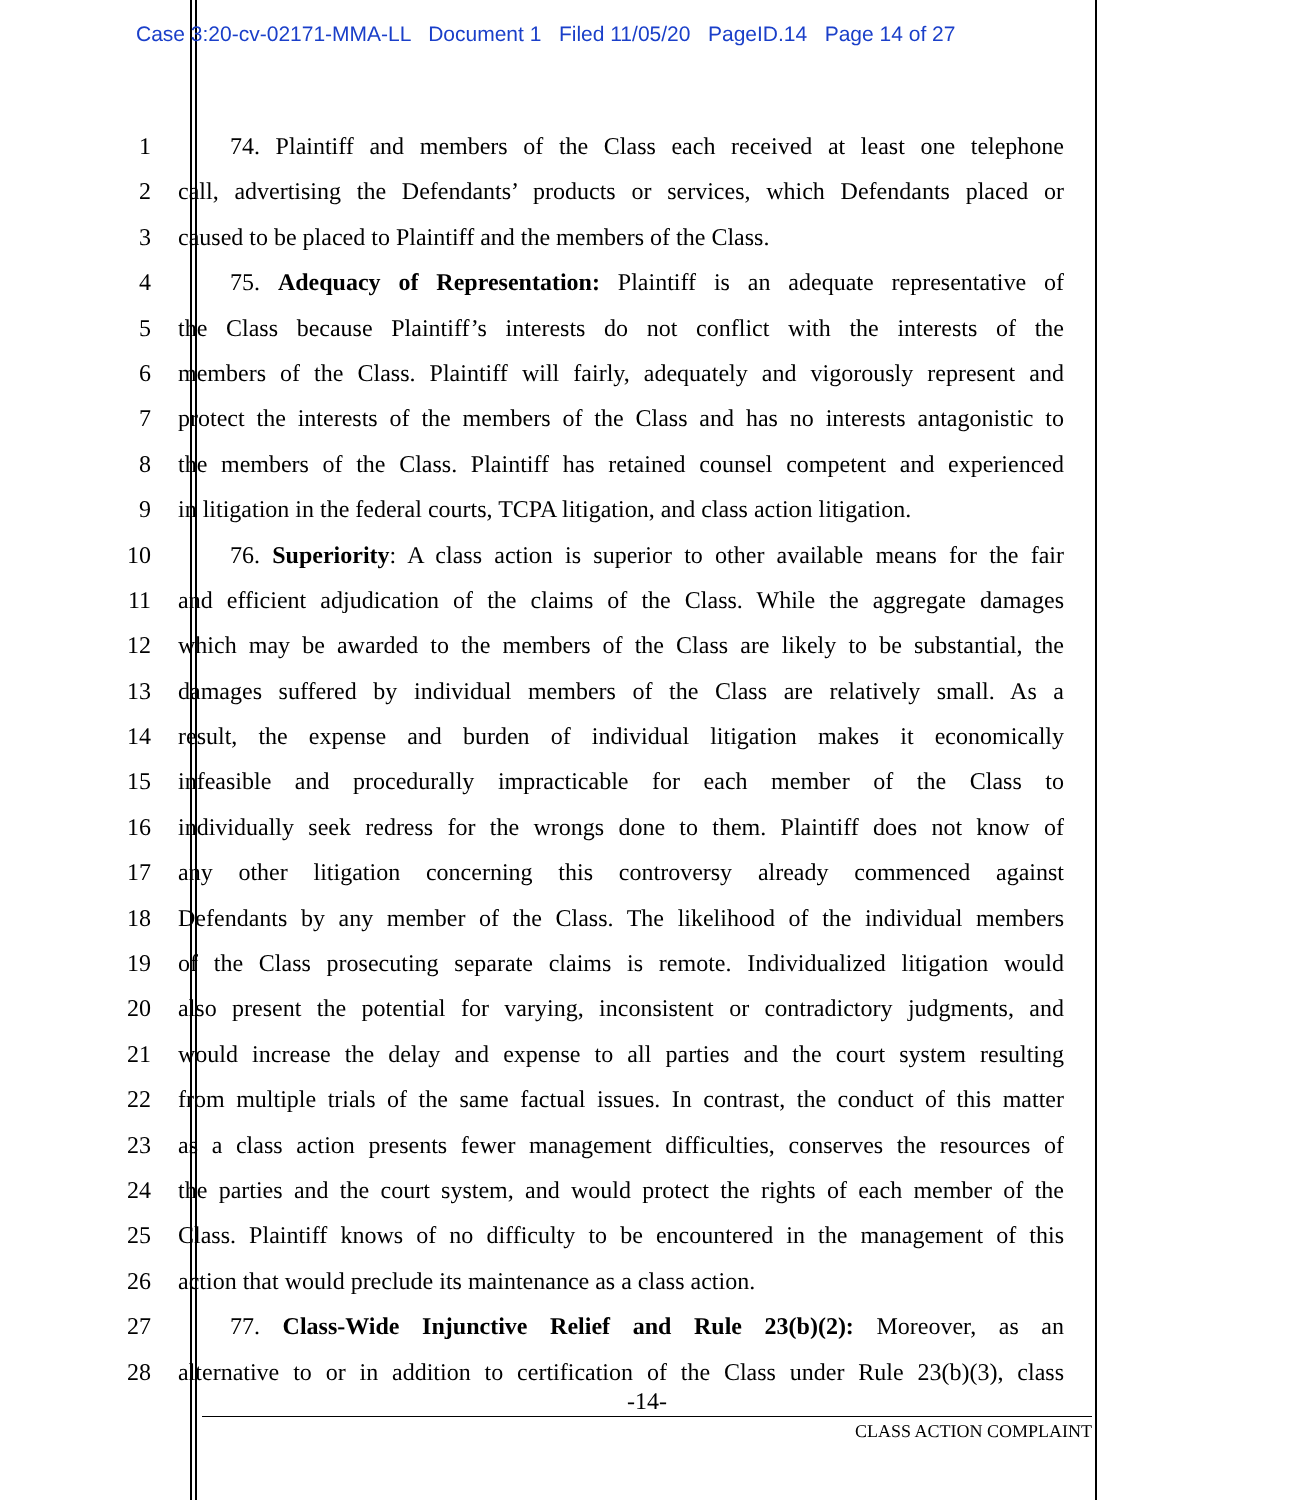Case 3:20-cv-02171-MMA-LL Document 1 Filed 11/05/20 PageID.14 Page 14 of 27
1 74. Plaintiff and members of the Class each received at least one telephone
2 call, advertising the Defendants’ products or services, which Defendants placed or
3 caused to be placed to Plaintiff and the members of the Class.
4 75. Adequacy of Representation: Plaintiff is an adequate representative of
5 the Class because Plaintiff’s interests do not conflict with the interests of the
6 members of the Class. Plaintiff will fairly, adequately and vigorously represent and
7 protect the interests of the members of the Class and has no interests antagonistic to
8 the members of the Class. Plaintiff has retained counsel competent and experienced
9 in litigation in the federal courts, TCPA litigation, and class action litigation.
10 76. Superiority: A class action is superior to other available means for the fair
11 and efficient adjudication of the claims of the Class. While the aggregate damages
12 which may be awarded to the members of the Class are likely to be substantial, the
13 damages suffered by individual members of the Class are relatively small. As a
14 result, the expense and burden of individual litigation makes it economically
15 infeasible and procedurally impracticable for each member of the Class to
16 individually seek redress for the wrongs done to them. Plaintiff does not know of
17 any other litigation concerning this controversy already commenced against
18 Defendants by any member of the Class. The likelihood of the individual members
19 of the Class prosecuting separate claims is remote. Individualized litigation would
20 also present the potential for varying, inconsistent or contradictory judgments, and
21 would increase the delay and expense to all parties and the court system resulting
22 from multiple trials of the same factual issues. In contrast, the conduct of this matter
23 as a class action presents fewer management difficulties, conserves the resources of
24 the parties and the court system, and would protect the rights of each member of the
25 Class. Plaintiff knows of no difficulty to be encountered in the management of this
26 action that would preclude its maintenance as a class action.
27 77. Class-Wide Injunctive Relief and Rule 23(b)(2): Moreover, as an
28 alternative to or in addition to certification of the Class under Rule 23(b)(3), class
-14-
CLASS ACTION COMPLAINT